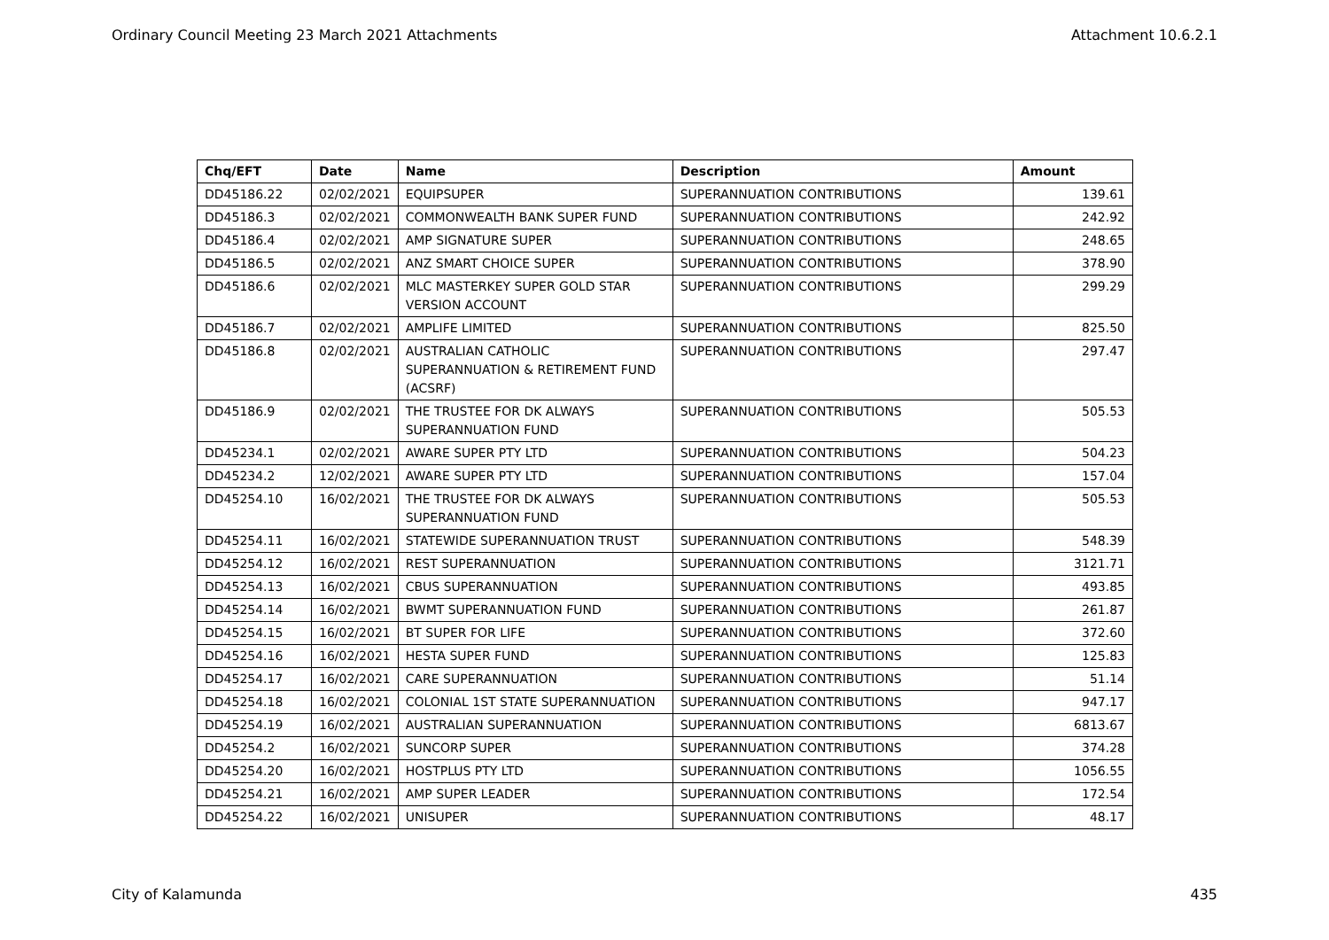Ordinary Council Meeting 23 March 2021 Attachments Attachment 10.6.2.1
| Chq/EFT | Date | Name | Description | Amount |
| --- | --- | --- | --- | --- |
| DD45186.22 | 02/02/2021 | EQUIPSUPER | SUPERANNUATION CONTRIBUTIONS | 139.61 |
| DD45186.3 | 02/02/2021 | COMMONWEALTH BANK SUPER FUND | SUPERANNUATION CONTRIBUTIONS | 242.92 |
| DD45186.4 | 02/02/2021 | AMP SIGNATURE SUPER | SUPERANNUATION CONTRIBUTIONS | 248.65 |
| DD45186.5 | 02/02/2021 | ANZ SMART CHOICE SUPER | SUPERANNUATION CONTRIBUTIONS | 378.90 |
| DD45186.6 | 02/02/2021 | MLC MASTERKEY SUPER GOLD STAR VERSION ACCOUNT | SUPERANNUATION CONTRIBUTIONS | 299.29 |
| DD45186.7 | 02/02/2021 | AMPLIFE LIMITED | SUPERANNUATION CONTRIBUTIONS | 825.50 |
| DD45186.8 | 02/02/2021 | AUSTRALIAN CATHOLIC SUPERANNUATION & RETIREMENT FUND (ACSRF) | SUPERANNUATION CONTRIBUTIONS | 297.47 |
| DD45186.9 | 02/02/2021 | THE TRUSTEE FOR DK ALWAYS SUPERANNUATION FUND | SUPERANNUATION CONTRIBUTIONS | 505.53 |
| DD45234.1 | 02/02/2021 | AWARE SUPER PTY LTD | SUPERANNUATION CONTRIBUTIONS | 504.23 |
| DD45234.2 | 12/02/2021 | AWARE SUPER PTY LTD | SUPERANNUATION CONTRIBUTIONS | 157.04 |
| DD45254.10 | 16/02/2021 | THE TRUSTEE FOR DK ALWAYS SUPERANNUATION FUND | SUPERANNUATION CONTRIBUTIONS | 505.53 |
| DD45254.11 | 16/02/2021 | STATEWIDE SUPERANNUATION TRUST | SUPERANNUATION CONTRIBUTIONS | 548.39 |
| DD45254.12 | 16/02/2021 | REST SUPERANNUATION | SUPERANNUATION CONTRIBUTIONS | 3121.71 |
| DD45254.13 | 16/02/2021 | CBUS SUPERANNUATION | SUPERANNUATION CONTRIBUTIONS | 493.85 |
| DD45254.14 | 16/02/2021 | BWMT SUPERANNUATION FUND | SUPERANNUATION CONTRIBUTIONS | 261.87 |
| DD45254.15 | 16/02/2021 | BT SUPER FOR LIFE | SUPERANNUATION CONTRIBUTIONS | 372.60 |
| DD45254.16 | 16/02/2021 | HESTA SUPER FUND | SUPERANNUATION CONTRIBUTIONS | 125.83 |
| DD45254.17 | 16/02/2021 | CARE SUPERANNUATION | SUPERANNUATION CONTRIBUTIONS | 51.14 |
| DD45254.18 | 16/02/2021 | COLONIAL 1ST STATE SUPERANNUATION | SUPERANNUATION CONTRIBUTIONS | 947.17 |
| DD45254.19 | 16/02/2021 | AUSTRALIAN SUPERANNUATION | SUPERANNUATION CONTRIBUTIONS | 6813.67 |
| DD45254.2 | 16/02/2021 | SUNCORP SUPER | SUPERANNUATION CONTRIBUTIONS | 374.28 |
| DD45254.20 | 16/02/2021 | HOSTPLUS PTY LTD | SUPERANNUATION CONTRIBUTIONS | 1056.55 |
| DD45254.21 | 16/02/2021 | AMP SUPER LEADER | SUPERANNUATION CONTRIBUTIONS | 172.54 |
| DD45254.22 | 16/02/2021 | UNISUPER | SUPERANNUATION CONTRIBUTIONS | 48.17 |
City of Kalamunda 435